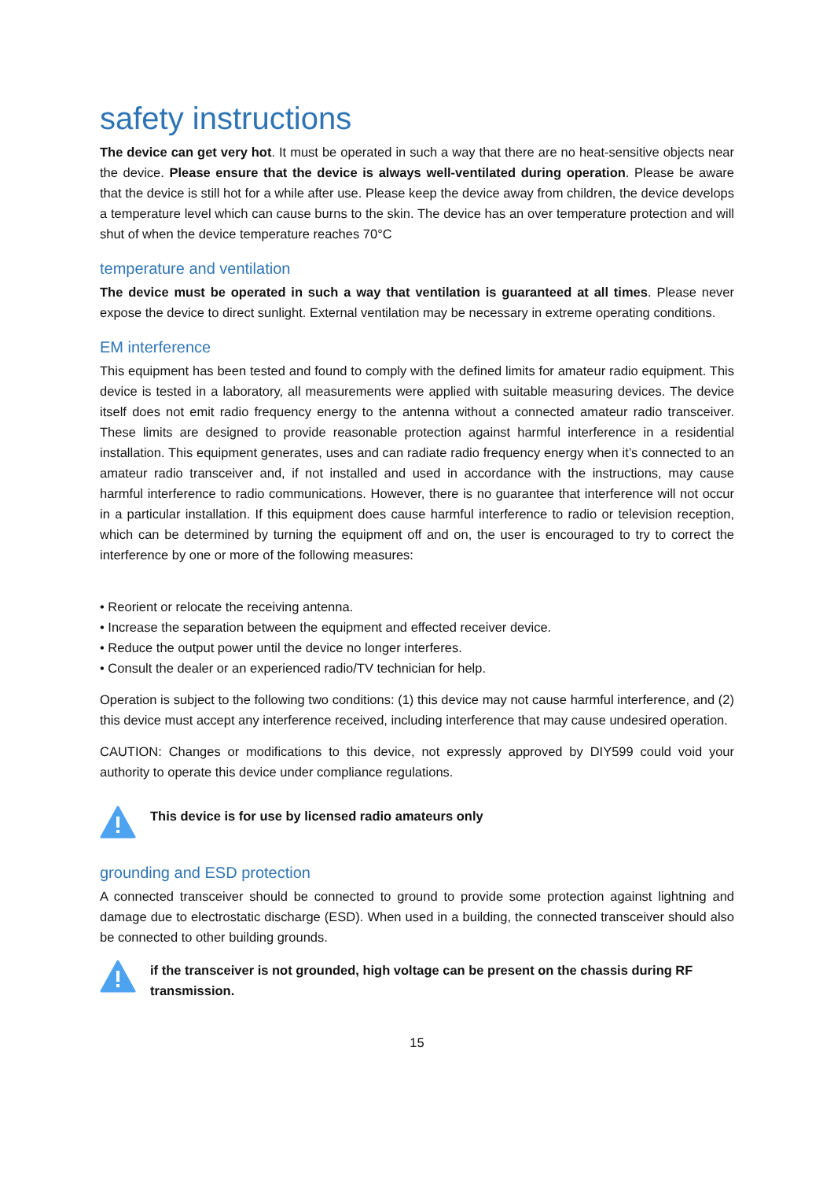safety instructions
The device can get very hot. It must be operated in such a way that there are no heat-sensitive objects near the device. Please ensure that the device is always well-ventilated during operation. Please be aware that the device is still hot for a while after use. Please keep the device away from children, the device develops a temperature level which can cause burns to the skin. The device has an over temperature protection and will shut of when the device temperature reaches 70°C
temperature and ventilation
The device must be operated in such a way that ventilation is guaranteed at all times. Please never expose the device to direct sunlight. External ventilation may be necessary in extreme operating conditions.
EM interference
This equipment has been tested and found to comply with the defined limits for amateur radio equipment. This device is tested in a laboratory, all measurements were applied with suitable measuring devices. The device itself does not emit radio frequency energy to the antenna without a connected amateur radio transceiver. These limits are designed to provide reasonable protection against harmful interference in a residential installation. This equipment generates, uses and can radiate radio frequency energy when it’s connected to an amateur radio transceiver and, if not installed and used in accordance with the instructions, may cause harmful interference to radio communications. However, there is no guarantee that interference will not occur in a particular installation. If this equipment does cause harmful interference to radio or television reception, which can be determined by turning the equipment off and on, the user is encouraged to try to correct the interference by one or more of the following measures:
• Reorient or relocate the receiving antenna.
• Increase the separation between the equipment and effected receiver device.
• Reduce the output power until the device no longer interferes.
• Consult the dealer or an experienced radio/TV technician for help.
Operation is subject to the following two conditions: (1) this device may not cause harmful interference, and (2) this device must accept any interference received, including interference that may cause undesired operation.
CAUTION: Changes or modifications to this device, not expressly approved by DIY599 could void your authority to operate this device under compliance regulations.
This device is for use by licensed radio amateurs only
grounding and ESD protection
A connected transceiver should be connected to ground to provide some protection against lightning and damage due to electrostatic discharge (ESD). When used in a building, the connected transceiver should also be connected to other building grounds.
if the transceiver is not grounded, high voltage can be present on the chassis during RF transmission.
15